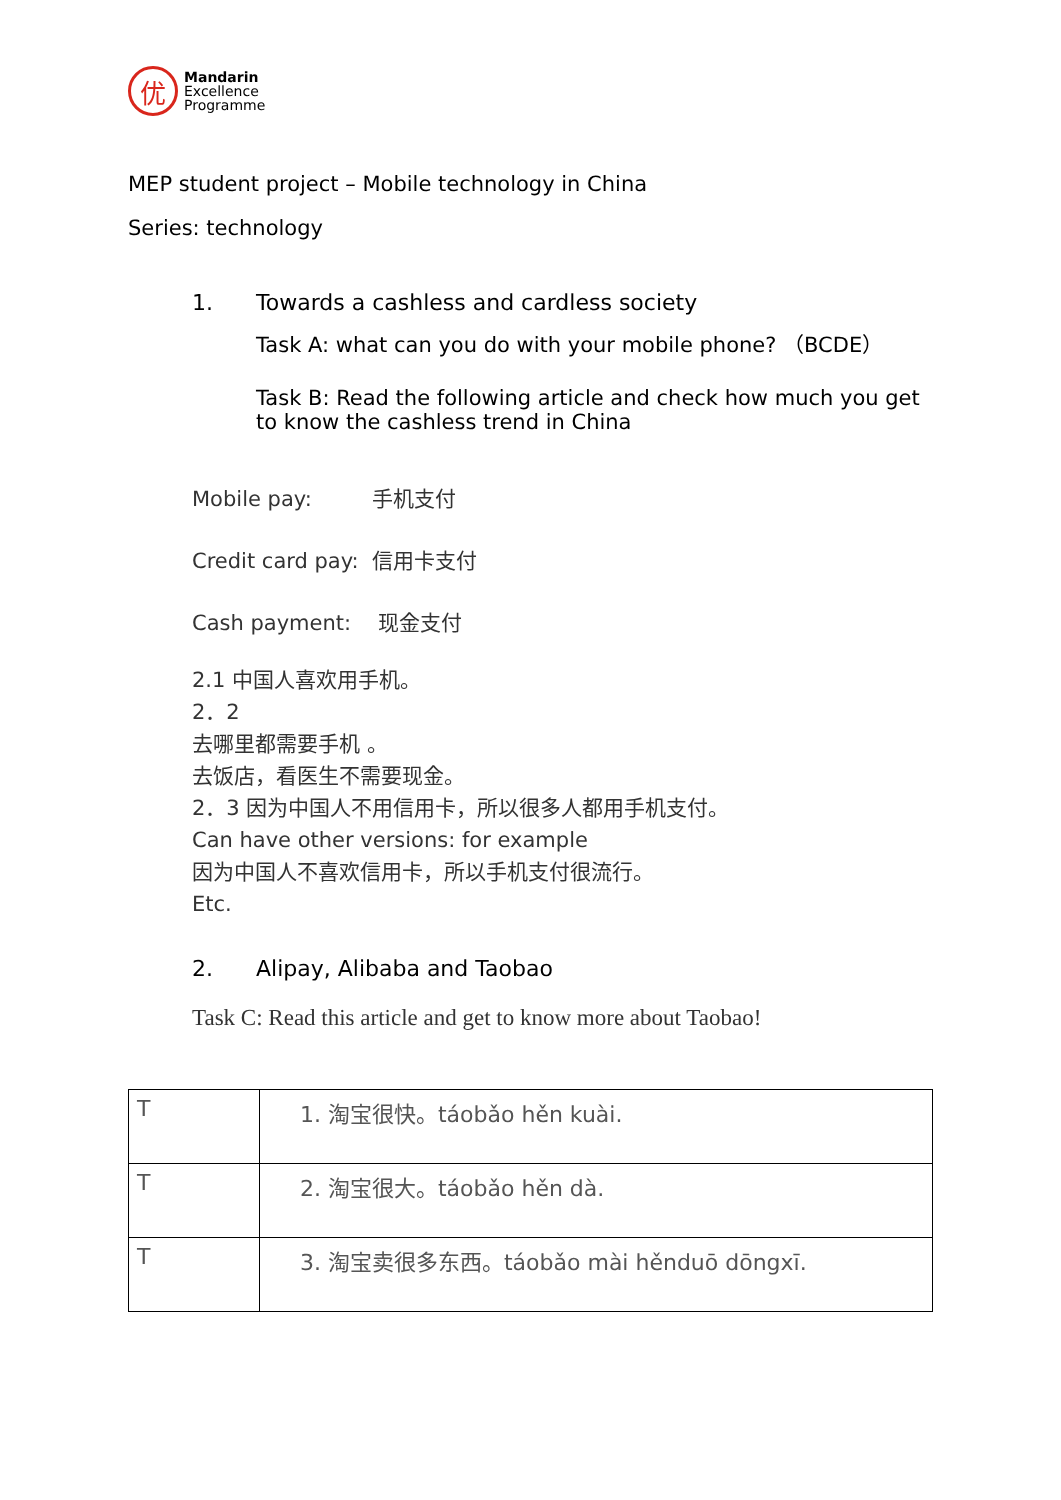优
Mandarin
Excellence
Programme
MEP student project – Mobile technology in China
Series: technology
1. Towards a cashless and cardless society
Task A: what can you do with your mobile phone? （BCDE）
Task B: Read the following article and check how much you get to know the cashless trend in China
Mobile pay: 手机支付
Credit card pay: 信用卡支付
Cash payment: 现金支付
2.1 中国人喜欢用手机。
2．2
去哪里都需要手机 。
去饭店，看医生不需要现金。
2．3 因为中国人不用信用卡，所以很多人都用手机支付。
Can have other versions: for example
因为中国人不喜欢信用卡，所以手机支付很流行。
Etc.
2. Alipay, Alibaba and Taobao
Task C: Read this article and get to know more about Taobao!
| T | 1. 淘宝很快。táobǎo hěn kuài. |
| T | 2. 淘宝很大。táobǎo hěn dà. |
| T | 3. 淘宝卖很多东西。táobǎo mài hěnduō dōngxī. |